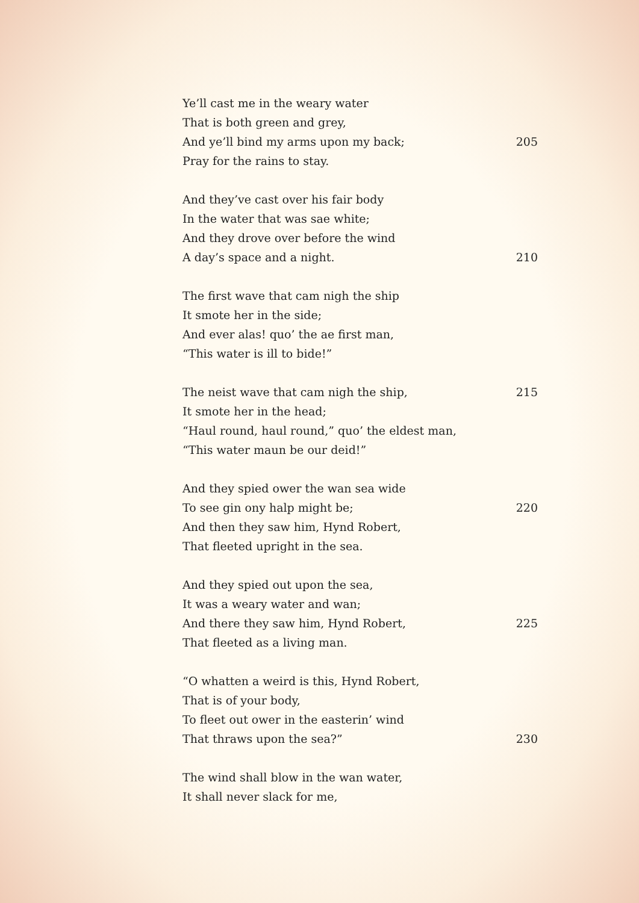Ye’ll cast me in the weary water
That is both green and grey,
And ye’ll bind my arms upon my back; 205
Pray for the rains to stay.
And they’ve cast over his fair body
In the water that was sae white;
And they drove over before the wind
A day’s space and a night. 210
The first wave that cam nigh the ship
It smote her in the side;
And ever alas! quo’ the ae first man,
“This water is ill to bide!”
The neist wave that cam nigh the ship, 215
It smote her in the head;
“Haul round, haul round,” quo’ the eldest man,
“This water maun be our deid!”
And they spied ower the wan sea wide
To see gin ony halp might be; 220
And then they saw him, Hynd Robert,
That fleeted upright in the sea.
And they spied out upon the sea,
It was a weary water and wan;
And there they saw him, Hynd Robert, 225
That fleeted as a living man.
“O whatten a weird is this, Hynd Robert,
That is of your body,
To fleet out ower in the easterin’ wind
That thraws upon the sea?” 230
The wind shall blow in the wan water,
It shall never slack for me,